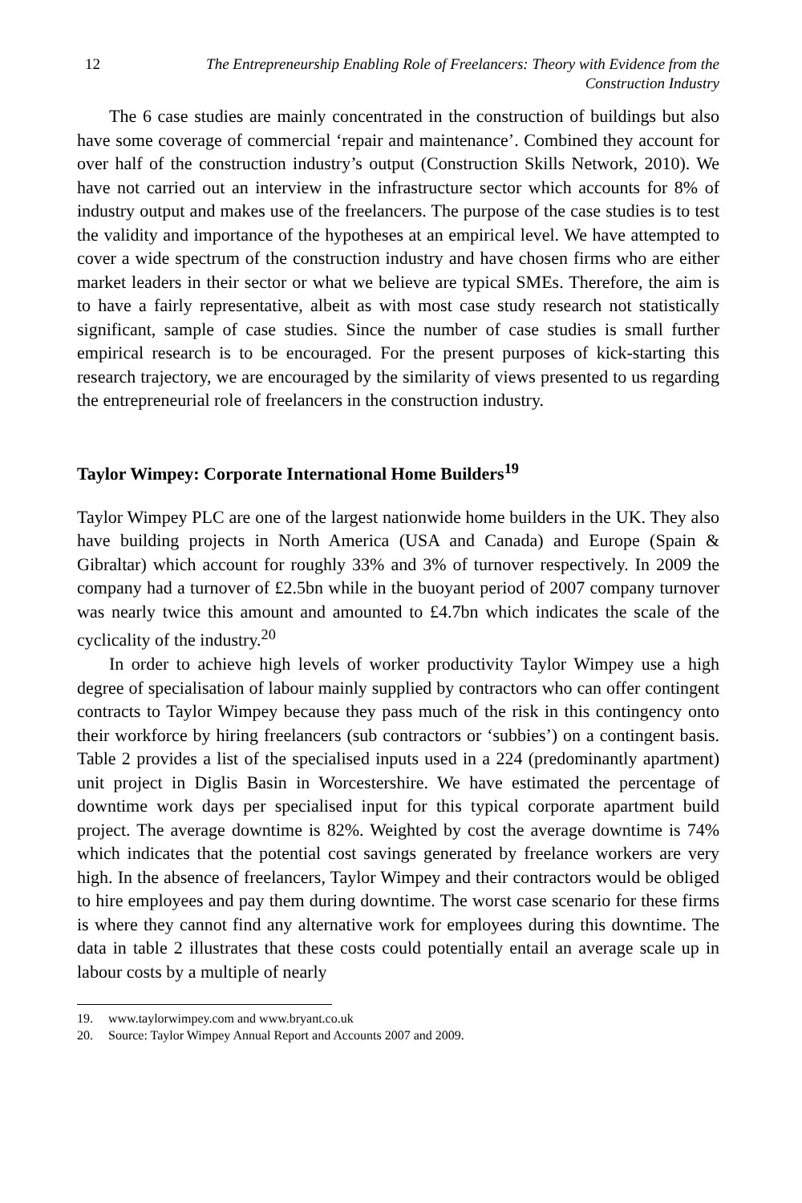12 The Entrepreneurship Enabling Role of Freelancers: Theory with Evidence from the Construction Industry
The 6 case studies are mainly concentrated in the construction of buildings but also have some coverage of commercial ‘repair and maintenance’. Combined they account for over half of the construction industry’s output (Construction Skills Network, 2010). We have not carried out an interview in the infrastructure sector which accounts for 8% of industry output and makes use of the freelancers. The purpose of the case studies is to test the validity and importance of the hypotheses at an empirical level. We have attempted to cover a wide spectrum of the construction industry and have chosen firms who are either market leaders in their sector or what we believe are typical SMEs. Therefore, the aim is to have a fairly representative, albeit as with most case study research not statistically significant, sample of case studies. Since the number of case studies is small further empirical research is to be encouraged. For the present purposes of kick-starting this research trajectory, we are encouraged by the similarity of views presented to us regarding the entrepreneurial role of freelancers in the construction industry.
Taylor Wimpey: Corporate International Home Builders<sup>19</sup>
Taylor Wimpey PLC are one of the largest nationwide home builders in the UK. They also have building projects in North America (USA and Canada) and Europe (Spain & Gibraltar) which account for roughly 33% and 3% of turnover respectively. In 2009 the company had a turnover of £2.5bn while in the buoyant period of 2007 company turnover was nearly twice this amount and amounted to £4.7bn which indicates the scale of the cyclicality of the industry.<sup>20</sup>
In order to achieve high levels of worker productivity Taylor Wimpey use a high degree of specialisation of labour mainly supplied by contractors who can offer contingent contracts to Taylor Wimpey because they pass much of the risk in this contingency onto their workforce by hiring freelancers (sub contractors or ‘subbies’) on a contingent basis. Table 2 provides a list of the specialised inputs used in a 224 (predominantly apartment) unit project in Diglis Basin in Worcestershire. We have estimated the percentage of downtime work days per specialised input for this typical corporate apartment build project. The average downtime is 82%. Weighted by cost the average downtime is 74% which indicates that the potential cost savings generated by freelance workers are very high. In the absence of freelancers, Taylor Wimpey and their contractors would be obliged to hire employees and pay them during downtime. The worst case scenario for these firms is where they cannot find any alternative work for employees during this downtime. The data in table 2 illustrates that these costs could potentially entail an average scale up in labour costs by a multiple of nearly
19. www.taylorwimpey.com and www.bryant.co.uk
20. Source: Taylor Wimpey Annual Report and Accounts 2007 and 2009.